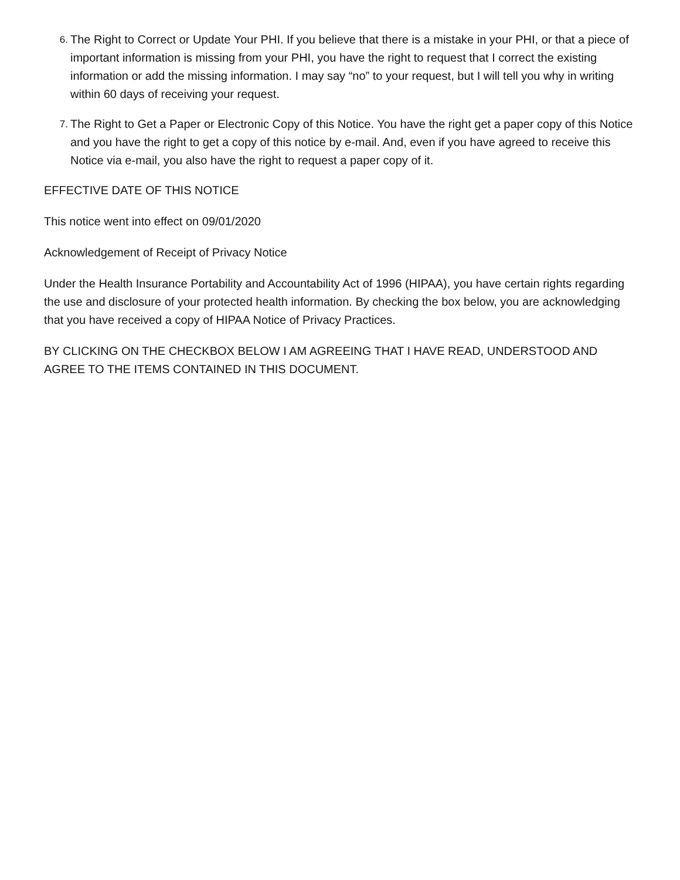6.
The Right to Correct or Update Your PHI. If you believe that there is a mistake in your PHI, or that a piece of important information is missing from your PHI, you have the right to request that I correct the existing information or add the missing information. I may say “no” to your request, but I will tell you why in writing within 60 days of receiving your request.
7.
The Right to Get a Paper or Electronic Copy of this Notice. You have the right get a paper copy of this Notice and you have the right to get a copy of this notice by e-mail. And, even if you have agreed to receive this Notice via e-mail, you also have the right to request a paper copy of it.
EFFECTIVE DATE OF THIS NOTICE
This notice went into effect on 09/01/2020
Acknowledgement of Receipt of Privacy Notice
Under the Health Insurance Portability and Accountability Act of 1996 (HIPAA), you have certain rights regarding the use and disclosure of your protected health information. By checking the box below, you are acknowledging that you have received a copy of HIPAA Notice of Privacy Practices.
BY CLICKING ON THE CHECKBOX BELOW I AM AGREEING THAT I HAVE READ, UNDERSTOOD AND AGREE TO THE ITEMS CONTAINED IN THIS DOCUMENT.